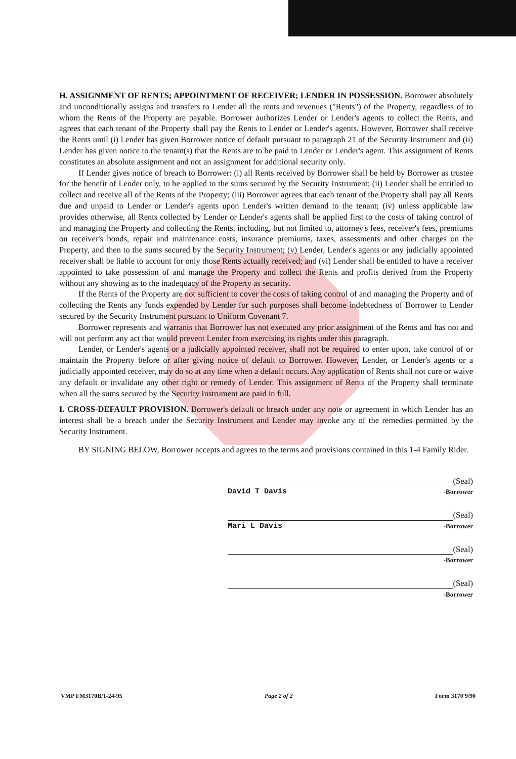H. ASSIGNMENT OF RENTS; APPOINTMENT OF RECEIVER; LENDER IN POSSESSION. Borrower absolutely and unconditionally assigns and transfers to Lender all the rents and revenues ("Rents") of the Property, regardless of to whom the Rents of the Property are payable. Borrower authorizes Lender or Lender's agents to collect the Rents, and agrees that each tenant of the Property shall pay the Rents to Lender or Lender's agents. However, Borrower shall receive the Rents until (i) Lender has given Borrower notice of default pursuant to paragraph 21 of the Security Instrument and (ii) Lender has given notice to the tenant(s) that the Rents are to be paid to Lender or Lender's agent. This assignment of Rents constitutes an absolute assignment and not an assignment for additional security only.
If Lender gives notice of breach to Borrower: (i) all Rents received by Borrower shall be held by Borrower as trustee for the benefit of Lender only, to be applied to the sums secured by the Security Instrument; (ii) Lender shall be entitled to collect and receive all of the Rents of the Property; (iii) Borrower agrees that each tenant of the Property shall pay all Rents due and unpaid to Lender or Lender's agents upon Lender's written demand to the tenant; (iv) unless applicable law provides otherwise, all Rents collected by Lender or Lender's agents shall be applied first to the costs of taking control of and managing the Property and collecting the Rents, including, but not limited to, attorney's fees, receiver's fees, premiums on receiver's bonds, repair and maintenance costs, insurance premiums, taxes, assessments and other charges on the Property, and then to the sums secured by the Security Instrument; (v) Lender, Lender's agents or any judicially appointed receiver shall be liable to account for only those Rents actually received; and (vi) Lender shall be entitled to have a receiver appointed to take possession of and manage the Property and collect the Rents and profits derived from the Property without any showing as to the inadequacy of the Property as security.
If the Rents of the Property are not sufficient to cover the costs of taking control of and managing the Property and of collecting the Rents any funds expended by Lender for such purposes shall become indebtedness of Borrower to Lender secured by the Security Instrument pursuant to Uniform Covenant 7.
Borrower represents and warrants that Borrower has not executed any prior assignment of the Rents and has not and will not perform any act that would prevent Lender from exercising its rights under this paragraph.
Lender, or Lender's agents or a judicially appointed receiver, shall not be required to enter upon, take control of or maintain the Property before or after giving notice of default to Borrower. However, Lender, or Lender's agents or a judicially appointed receiver, may do so at any time when a default occurs. Any application of Rents shall not cure or waive any default or invalidate any other right or remedy of Lender. This assignment of Rents of the Property shall terminate when all the sums secured by the Security Instrument are paid in full.
I. CROSS-DEFAULT PROVISION. Borrower's default or breach under any note or agreement in which Lender has an interest shall be a breach under the Security Instrument and Lender may invoke any of the remedies permitted by the Security Instrument.
BY SIGNING BELOW, Borrower accepts and agrees to the terms and provisions contained in this 1-4 Family Rider.
(Seal)
David T Davis -Borrower
(Seal)
Mari L Davis -Borrower
(Seal)
-Borrower
(Seal)
-Borrower
VMP FM3170B/1-24-95 Page 2 of 2 Form 3170 9/90